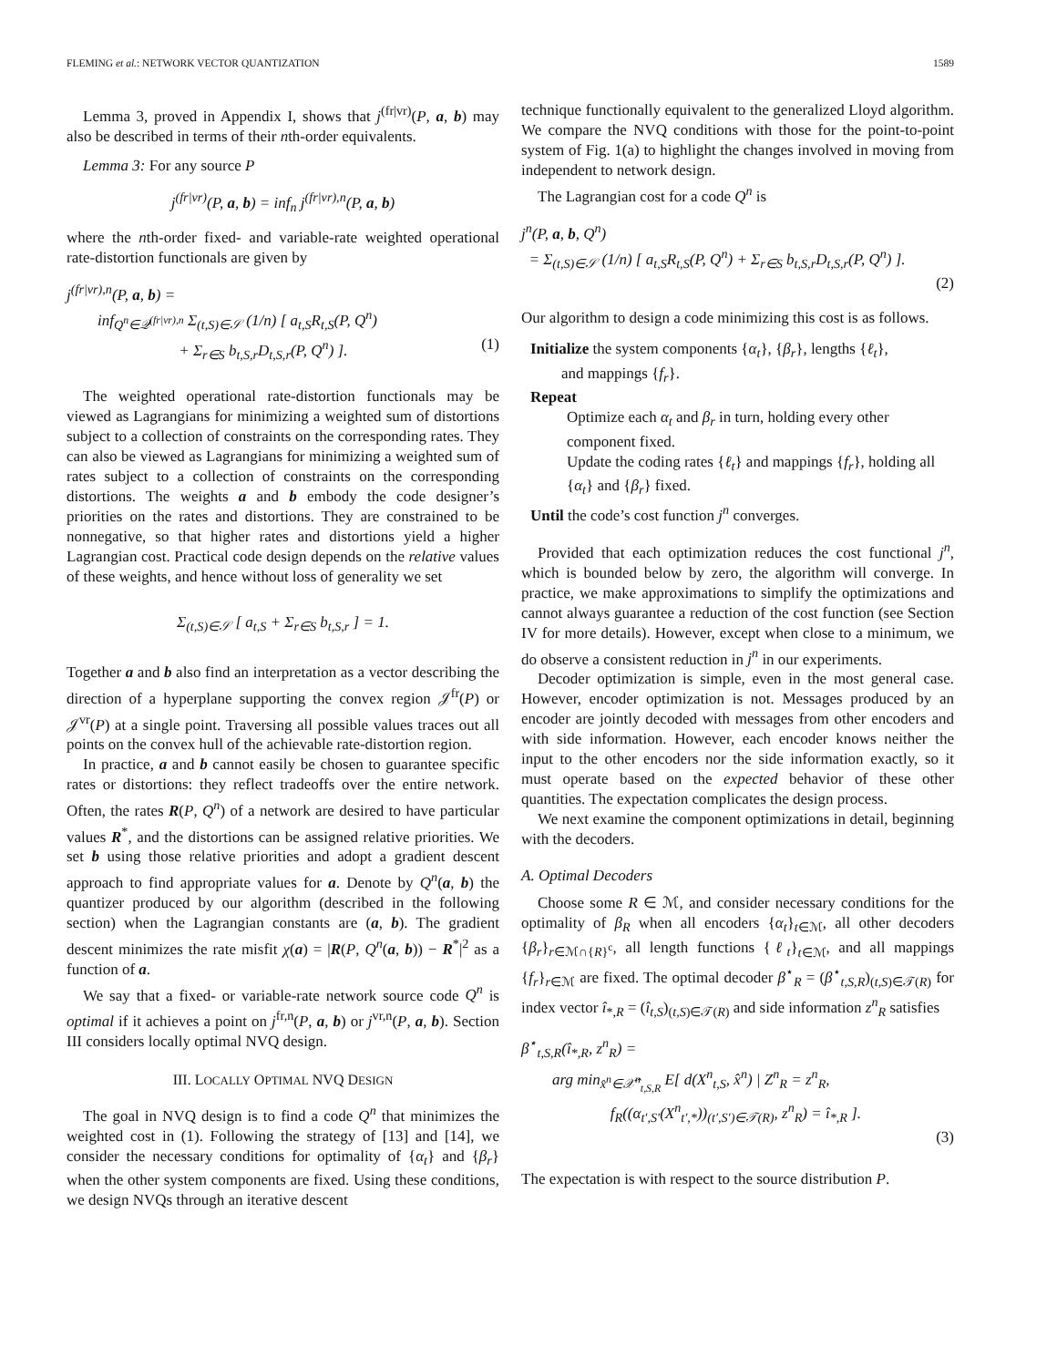FLEMING et al.: NETWORK VECTOR QUANTIZATION 1589
Lemma 3, proved in Appendix I, shows that j<sup>(fr|vr)</sup>(P, a, b) may also be described in terms of their nth-order equivalents.
Lemma 3: For any source P
j<sup>(fr|vr)</sup>(P, a, b) = inf<sub>n</sub> j<sup>(fr|vr),n</sup>(P, a, b)
where the nth-order fixed- and variable-rate weighted operational rate-distortion functionals are given by
j<sup>(fr|vr),n</sup>(P, a, b) =
inf<sub>Q<sup>n</sup>∈𝒬<sup>(fr|vr),n</sup></sub> Σ<sub>(t,S)∈𝒮</sub> (1/n) [ a<sub>t,S</sub>R<sub>t,S</sub>(P, Q<sup>n</sup>)
+ Σ<sub>r∈S</sub> b<sub>t,S,r</sub>D<sub>t,S,r</sub>(P, Q<sup>n</sup>) ]. (1)
The weighted operational rate-distortion functionals may be viewed as Lagrangians for minimizing a weighted sum of distortions subject to a collection of constraints on the corresponding rates. They can also be viewed as Lagrangians for minimizing a weighted sum of rates subject to a collection of constraints on the corresponding distortions. The weights a and b embody the code designer’s priorities on the rates and distortions. They are constrained to be nonnegative, so that higher rates and distortions yield a higher Lagrangian cost. Practical code design depends on the relative values of these weights, and hence without loss of generality we set
Σ<sub>(t,S)∈𝒮</sub> [ a<sub>t,S</sub> + Σ<sub>r∈S</sub> b<sub>t,S,r</sub> ] = 1.
Together a and b also find an interpretation as a vector describing the direction of a hyperplane supporting the convex region 𝒥<sup>fr</sup>(P) or 𝒥<sup>vr</sup>(P) at a single point. Traversing all possible values traces out all points on the convex hull of the achievable rate-distortion region.
In practice, a and b cannot easily be chosen to guarantee specific rates or distortions: they reflect tradeoffs over the entire network. Often, the rates R(P, Q<sup>n</sup>) of a network are desired to have particular values R<sup>*</sup>, and the distortions can be assigned relative priorities. We set b using those relative priorities and adopt a gradient descent approach to find appropriate values for a. Denote by Q<sup>n</sup>(a, b) the quantizer produced by our algorithm (described in the following section) when the Lagrangian constants are (a, b). The gradient descent minimizes the rate misfit χ(a) = |R(P, Q<sup>n</sup>(a, b)) − R<sup>*</sup>|<sup>2</sup> as a function of a.
We say that a fixed- or variable-rate network source code Q<sup>n</sup> is optimal if it achieves a point on j<sup>fr,n</sup>(P, a, b) or j<sup>vr,n</sup>(P, a, b). Section III considers locally optimal NVQ design.
III. LOCALLY OPTIMAL NVQ DESIGN
The goal in NVQ design is to find a code Q<sup>n</sup> that minimizes the weighted cost in (1). Following the strategy of [13] and [14], we consider the necessary conditions for optimality of {α<sub>t</sub>} and {β<sub>r</sub>} when the other system components are fixed. Using these conditions, we design NVQs through an iterative descent
technique functionally equivalent to the generalized Lloyd algorithm. We compare the NVQ conditions with those for the point-to-point system of Fig. 1(a) to highlight the changes involved in moving from independent to network design.
The Lagrangian cost for a code Q<sup>n</sup> is
j<sup>n</sup>(P, a, b, Q<sup>n</sup>)
= Σ<sub>(t,S)∈𝒮</sub> (1/n) [ a<sub>t,S</sub>R<sub>t,S</sub>(P, Q<sup>n</sup>) + Σ<sub>r∈S</sub> b<sub>t,S,r</sub>D<sub>t,S,r</sub>(P, Q<sup>n</sup>) ].
(2)
Our algorithm to design a code minimizing this cost is as follows.
Initialize the system components {α<sub>t</sub>}, {β<sub>r</sub>}, lengths {ℓ<sub>t</sub>},
and mappings {f<sub>r</sub>}.
Repeat
Optimize each α<sub>t</sub> and β<sub>r</sub> in turn, holding every other component fixed.
Update the coding rates {ℓ<sub>t</sub>} and mappings {f<sub>r</sub>}, holding all {α<sub>t</sub>} and {β<sub>r</sub>} fixed.
Until the code’s cost function j<sup>n</sup> converges.
Provided that each optimization reduces the cost functional j<sup>n</sup>, which is bounded below by zero, the algorithm will converge. In practice, we make approximations to simplify the optimizations and cannot always guarantee a reduction of the cost function (see Section IV for more details). However, except when close to a minimum, we do observe a consistent reduction in j<sup>n</sup> in our experiments.
Decoder optimization is simple, even in the most general case. However, encoder optimization is not. Messages produced by an encoder are jointly decoded with messages from other encoders and with side information. However, each encoder knows neither the input to the other encoders nor the side information exactly, so it must operate based on the expected behavior of these other quantities. The expectation complicates the design process.
We next examine the component optimizations in detail, beginning with the decoders.
A. Optimal Decoders
Choose some R ∈ ℳ, and consider necessary conditions for the optimality of β<sub>R</sub> when all encoders {α<sub>t</sub>}<sub>t∈ℳ</sub>, all other decoders {β<sub>r</sub>}<sub>r∈ℳ∩{R}<sup>c</sup></sub>, all length functions {ℓ<sub>t</sub>}<sub>t∈ℳ</sub>, and all mappings {f<sub>r</sub>}<sub>r∈ℳ</sub> are fixed. The optimal decoder β<sup>⋆</sup><sub>R</sub> = (β<sup>⋆</sup><sub>t,S,R</sub>)<sub>(t,S)∈𝒯(R)</sub> for index vector î<sub>*,R</sub> = (î<sub>t,S</sub>)<sub>(t,S)∈𝒯(R)</sub> and side information z<sup>n</sup><sub>R</sub> satisfies
β<sup>⋆</sup><sub>t,S,R</sub>(î<sub>*,R</sub>, z<sup>n</sup><sub>R</sub>) =
arg min<sub>x̂<sup>n</sup>∈𝒳̂<sup>n</sup><sub>t,S,R</sub></sub> E[ d(X<sup>n</sup><sub>t,S</sub>, x̂<sup>n</sup>) | Z<sup>n</sup><sub>R</sub> = z<sup>n</sup><sub>R</sub>,
f<sub>R</sub>((α<sub>t′,S′</sub>(X<sup>n</sup><sub>t′,*</sub>))<sub>(t′,S′)∈𝒯(R)</sub>, z<sup>n</sup><sub>R</sub>) = î<sub>*,R</sub> ].
(3)
The expectation is with respect to the source distribution P.